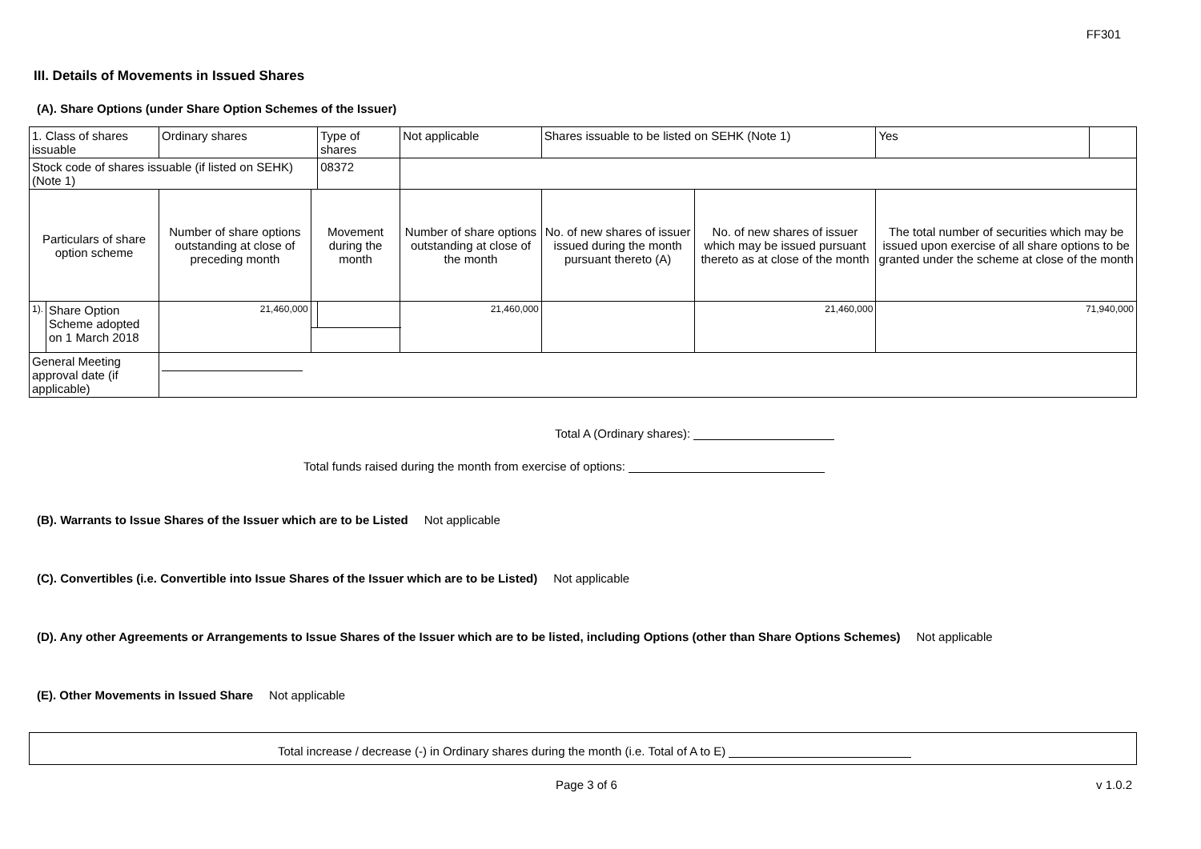FF301
III. Details of Movements in Issued Shares
(A). Share Options (under Share Option Schemes of the Issuer)
| 1. Class of shares issuable | | Ordinary shares | | Type of shares | Not applicable | | Shares issuable to be listed on SEHK (Note 1) | | Yes | |
| Stock code of shares issuable (if listed on SEHK) (Note 1) | | | | 08372 | | | | | | |
| Particulars of share option scheme | | Number of share options outstanding at close of preceding month | Movement during the month | | | Number of share options outstanding at close of the month | No. of new shares of issuer issued during the month pursuant thereto (A) | No. of new shares of issuer which may be issued pursuant thereto as at close of the month | The total number of securities which may be issued upon exercise of all share options to be granted under the scheme at close of the month | |
| 1). | Share Option Scheme adopted on 1 March 2018 | 21,460,000 | | | | 21,460,000 | | 21,460,000 | 71,940,000 | |
| General Meeting approval date (if applicable) | | | | | | | | | | |
Total A (Ordinary shares):
Total funds raised during the month from exercise of options:
(B). Warrants to Issue Shares of the Issuer which are to be Listed Not applicable
(C). Convertibles (i.e. Convertible into Issue Shares of the Issuer which are to be Listed) Not applicable
(D). Any other Agreements or Arrangements to Issue Shares of the Issuer which are to be listed, including Options (other than Share Options Schemes) Not applicable
(E). Other Movements in Issued Share Not applicable
Total increase / decrease (-) in Ordinary shares during the month (i.e. Total of A to E)
Page 3 of 6 v 1.0.2